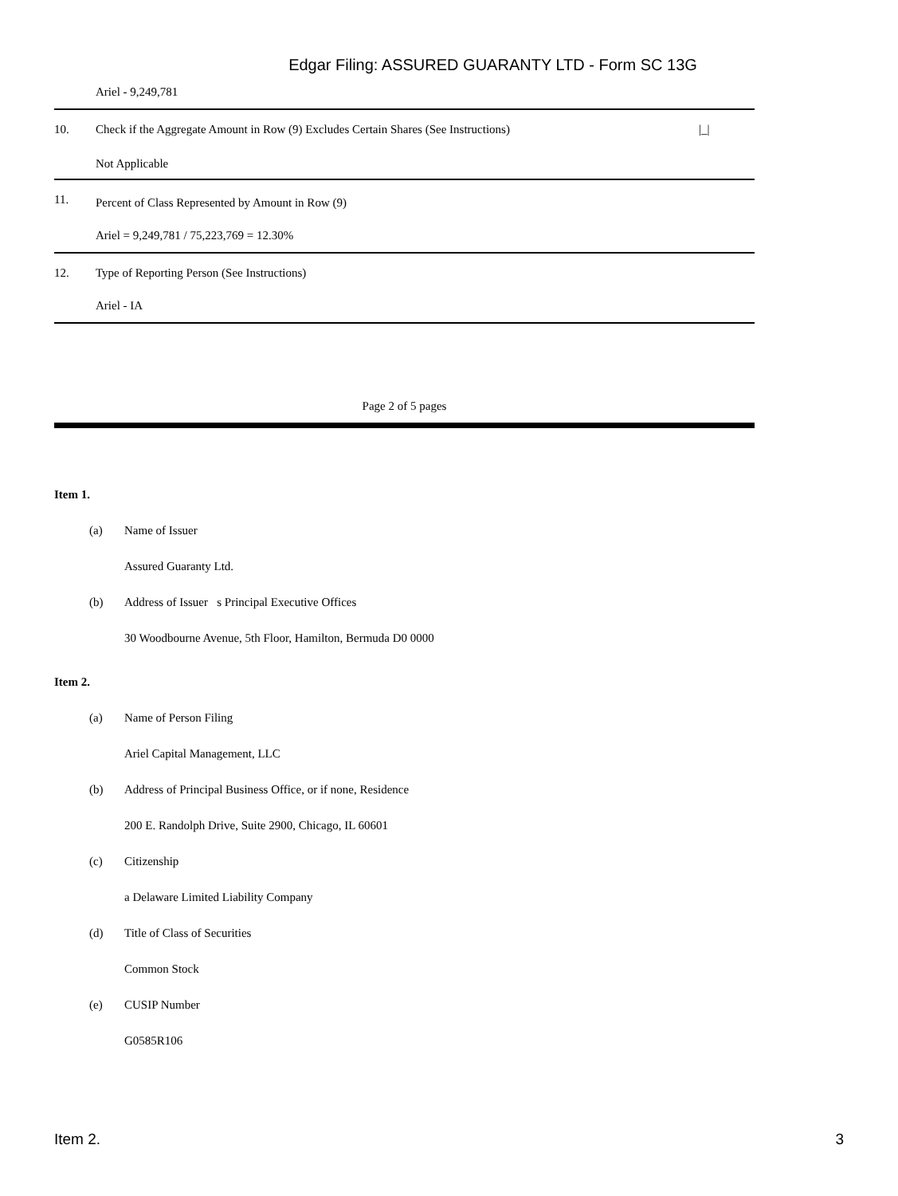Edgar Filing: ASSURED GUARANTY LTD - Form SC 13G
| | Ariel - 9,249,781 | |
| 10. | Check if the Aggregate Amount in Row (9) Excludes Certain Shares (See Instructions) | /_/ |
| | Not Applicable | |
| 11. | Percent of Class Represented by Amount in Row (9) | |
| | Ariel = 9,249,781 / 75,223,769 = 12.30% | |
| 12. | Type of Reporting Person (See Instructions) | |
| | Ariel - IA | |
Page 2 of 5 pages
Item 1.
(a) Name of Issuer
Assured Guaranty Ltd.
(b) Address of Issuer s Principal Executive Offices
30 Woodbourne Avenue, 5th Floor, Hamilton, Bermuda D0 0000
Item 2.
(a) Name of Person Filing
Ariel Capital Management, LLC
(b) Address of Principal Business Office, or if none, Residence
200 E. Randolph Drive, Suite 2900, Chicago, IL 60601
(c) Citizenship
a Delaware Limited Liability Company
(d) Title of Class of Securities
Common Stock
(e) CUSIP Number
G0585R106
Item 2. 3